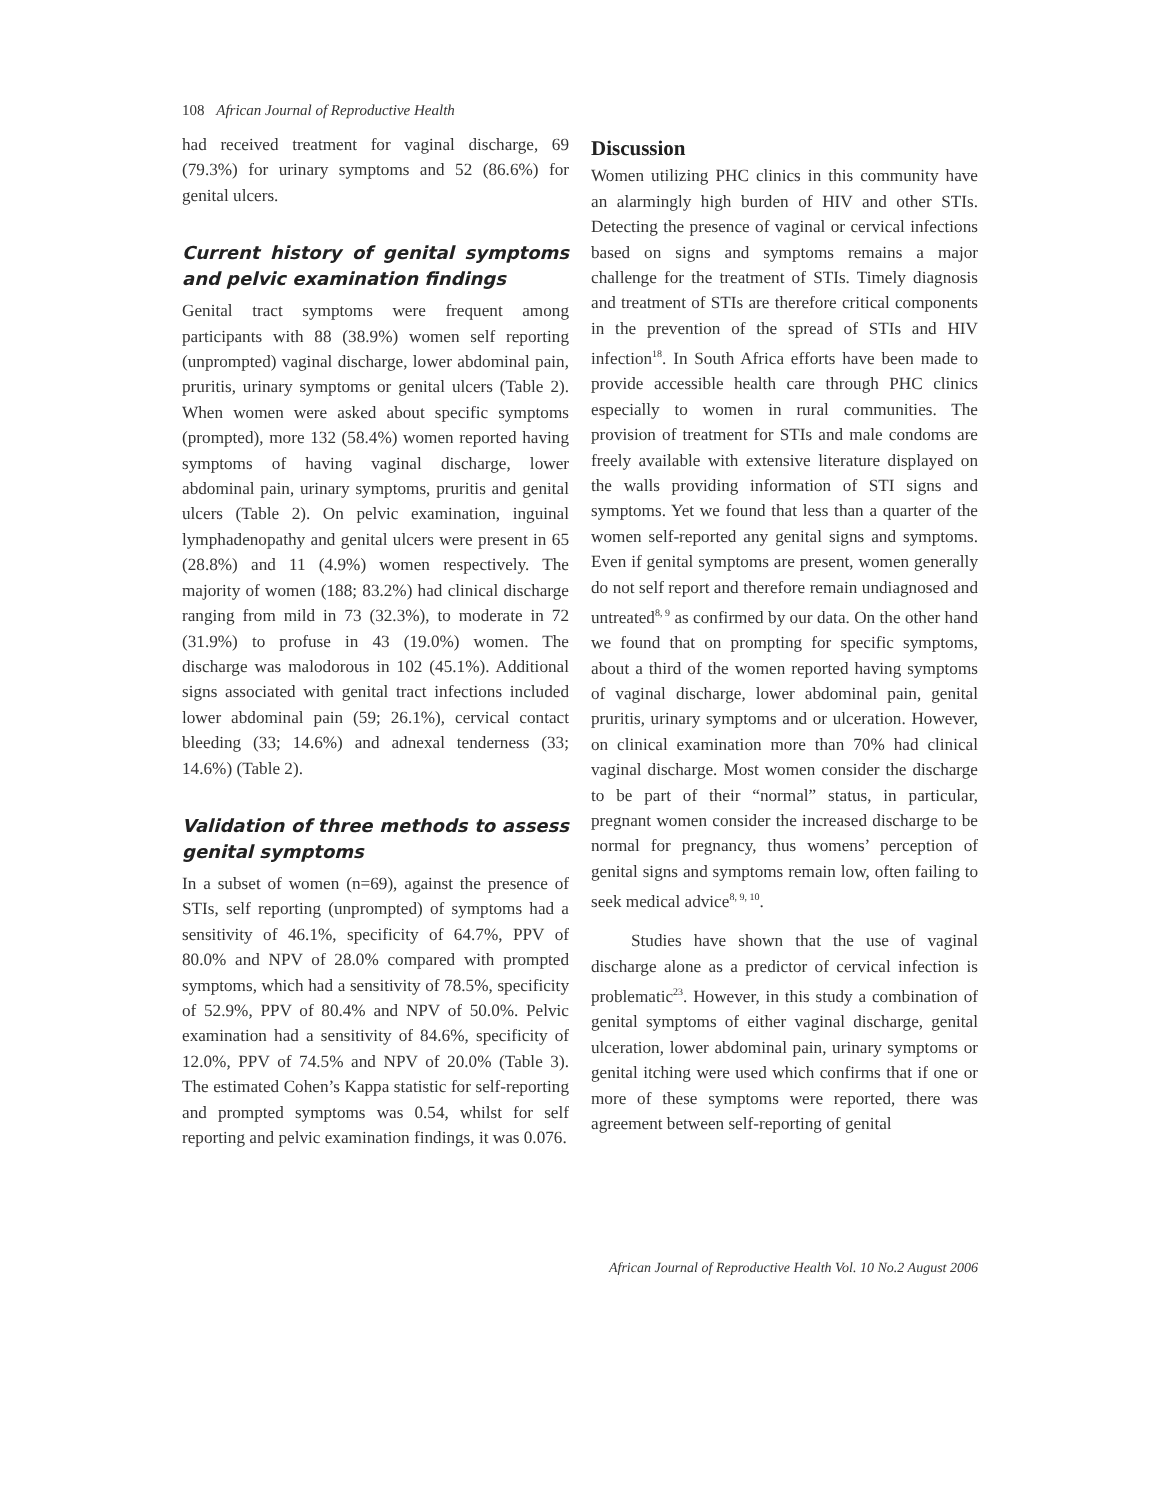108 African Journal of Reproductive Health
had received treatment for vaginal discharge, 69 (79.3%) for urinary symptoms and 52 (86.6%) for genital ulcers.
Current history of genital symptoms and pelvic examination findings
Genital tract symptoms were frequent among participants with 88 (38.9%) women self reporting (unprompted) vaginal discharge, lower abdominal pain, pruritis, urinary symptoms or genital ulcers (Table 2). When women were asked about specific symptoms (prompted), more 132 (58.4%) women reported having symptoms of having vaginal discharge, lower abdominal pain, urinary symptoms, pruritis and genital ulcers (Table 2). On pelvic examination, inguinal lymphadenopathy and genital ulcers were present in 65 (28.8%) and 11 (4.9%) women respectively. The majority of women (188; 83.2%) had clinical discharge ranging from mild in 73 (32.3%), to moderate in 72 (31.9%) to profuse in 43 (19.0%) women. The discharge was malodorous in 102 (45.1%). Additional signs associated with genital tract infections included lower abdominal pain (59; 26.1%), cervical contact bleeding (33; 14.6%) and adnexal tenderness (33; 14.6%) (Table 2).
Validation of three methods to assess genital symptoms
In a subset of women (n=69), against the presence of STIs, self reporting (unprompted) of symptoms had a sensitivity of 46.1%, specificity of 64.7%, PPV of 80.0% and NPV of 28.0% compared with prompted symptoms, which had a sensitivity of 78.5%, specificity of 52.9%, PPV of 80.4% and NPV of 50.0%. Pelvic examination had a sensitivity of 84.6%, specificity of 12.0%, PPV of 74.5% and NPV of 20.0% (Table 3). The estimated Cohen’s Kappa statistic for self-reporting and prompted symptoms was 0.54, whilst for self reporting and pelvic examination findings, it was 0.076.
Discussion
Women utilizing PHC clinics in this community have an alarmingly high burden of HIV and other STIs. Detecting the presence of vaginal or cervical infections based on signs and symptoms remains a major challenge for the treatment of STIs. Timely diagnosis and treatment of STIs are therefore critical components in the prevention of the spread of STIs and HIV infection<sup>18</sup>. In South Africa efforts have been made to provide accessible health care through PHC clinics especially to women in rural communities. The provision of treatment for STIs and male condoms are freely available with extensive literature displayed on the walls providing information of STI signs and symptoms. Yet we found that less than a quarter of the women self-reported any genital signs and symptoms. Even if genital symptoms are present, women generally do not self report and therefore remain undiagnosed and untreated<sup>8, 9</sup> as confirmed by our data. On the other hand we found that on prompting for specific symptoms, about a third of the women reported having symptoms of vaginal discharge, lower abdominal pain, genital pruritis, urinary symptoms and or ulceration. However, on clinical examination more than 70% had clinical vaginal discharge. Most women consider the discharge to be part of their “normal” status, in particular, pregnant women consider the increased discharge to be normal for pregnancy, thus womens’ perception of genital signs and symptoms remain low, often failing to seek medical advice<sup>8, 9, 10</sup>.
Studies have shown that the use of vaginal discharge alone as a predictor of cervical infection is problematic<sup>23</sup>. However, in this study a combination of genital symptoms of either vaginal discharge, genital ulceration, lower abdominal pain, urinary symptoms or genital itching were used which confirms that if one or more of these symptoms were reported, there was agreement between self-reporting of genital
African Journal of Reproductive Health Vol. 10 No.2 August 2006